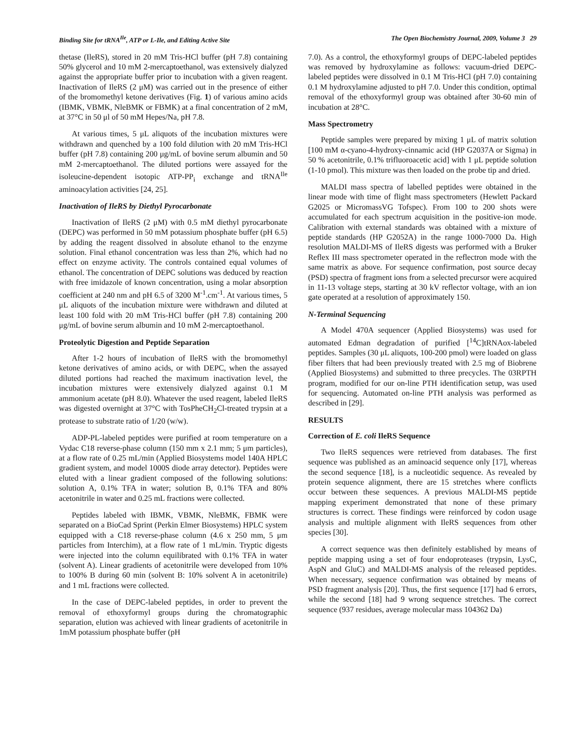Binding Site for tRNA<sup>Ile</sup>, ATP or L-Ile, and Editing Active Site The Open Biochemistry Journal, 2009, Volume 3 29
thetase (IleRS), stored in 20 mM Tris-HCl buffer (pH 7.8) containing 50% glycerol and 10 mM 2-mercaptoethanol, was extensively dialyzed against the appropriate buffer prior to incubation with a given reagent. Inactivation of IleRS (2 μM) was carried out in the presence of either of the bromomethyl ketone derivatives (Fig. 1) of various amino acids (IBMK, VBMK, NleBMK or FBMK) at a final concentration of 2 mM, at 37°C in 50 μl of 50 mM Hepes/Na, pH 7.8.
At various times, 5 μL aliquots of the incubation mixtures were withdrawn and quenched by a 100 fold dilution with 20 mM Tris-HCl buffer (pH 7.8) containing 200 μg/mL of bovine serum albumin and 50 mM 2-mercaptoethanol. The diluted portions were assayed for the isoleucine-dependent isotopic ATP-PP<sub>i</sub> exchange and tRNA<sup>Ile</sup> aminoacylation activities [24, 25].
Inactivation of IleRS by Diethyl Pyrocarbonate
Inactivation of IleRS (2 μM) with 0.5 mM diethyl pyrocarbonate (DEPC) was performed in 50 mM potassium phosphate buffer (pH 6.5) by adding the reagent dissolved in absolute ethanol to the enzyme solution. Final ethanol concentration was less than 2%, which had no effect on enzyme activity. The controls contained equal volumes of ethanol. The concentration of DEPC solutions was deduced by reaction with free imidazole of known concentration, using a molar absorption coefficient at 240 nm and pH 6.5 of 3200 M<sup>-1</sup>.cm<sup>-1</sup>. At various times, 5 μL aliquots of the incubation mixture were withdrawn and diluted at least 100 fold with 20 mM Tris-HCl buffer (pH 7.8) containing 200 μg/mL of bovine serum albumin and 10 mM 2-mercaptoethanol.
Proteolytic Digestion and Peptide Separation
After 1-2 hours of incubation of IleRS with the bromomethyl ketone derivatives of amino acids, or with DEPC, when the assayed diluted portions had reached the maximum inactivation level, the incubation mixtures were extensively dialyzed against 0.1 M ammonium acetate (pH 8.0). Whatever the used reagent, labeled IleRS was digested overnight at 37°C with TosPheCH<sub>2</sub>Cl-treated trypsin at a protease to substrate ratio of 1/20 (w/w).
ADP-PL-labeled peptides were purified at room temperature on a Vydac C18 reverse-phase column (150 mm x 2.1 mm; 5 μm particles), at a flow rate of 0.25 mL/min (Applied Biosystems model 140A HPLC gradient system, and model 1000S diode array detector). Peptides were eluted with a linear gradient composed of the following solutions: solution A, 0.1% TFA in water; solution B, 0.1% TFA and 80% acetonitrile in water and 0.25 mL fractions were collected.
Peptides labeled with IBMK, VBMK, NleBMK, FBMK were separated on a BioCad Sprint (Perkin Elmer Biosystems) HPLC system equipped with a C18 reverse-phase column (4.6 x 250 mm, 5 μm particles from Interchim), at a flow rate of 1 mL/min. Tryptic digests were injected into the column equilibrated with 0.1% TFA in water (solvent A). Linear gradients of acetonitrile were developed from 10% to 100% B during 60 min (solvent B: 10% solvent A in acetonitrile) and 1 mL fractions were collected.
In the case of DEPC-labeled peptides, in order to prevent the removal of ethoxyformyl groups during the chromatographic separation, elution was achieved with linear gradients of acetonitrile in 1mM potassium phosphate buffer (pH
7.0). As a control, the ethoxyformyl groups of DEPC-labeled peptides was removed by hydroxylamine as follows: vacuum-dried DEPC-labeled peptides were dissolved in 0.1 M Tris-HCl (pH 7.0) containing 0.1 M hydroxylamine adjusted to pH 7.0. Under this condition, optimal removal of the ethoxyformyl group was obtained after 30-60 min of incubation at 28°C.
Mass Spectrometry
Peptide samples were prepared by mixing 1 μL of matrix solution [100 mM α-cyano-4-hydroxy-cinnamic acid (HP G2037A or Sigma) in 50 % acetonitrile, 0.1% trifluoroacetic acid] with 1 μL peptide solution (1-10 pmol). This mixture was then loaded on the probe tip and dried.
MALDI mass spectra of labelled peptides were obtained in the linear mode with time of flight mass spectrometers (Hewlett Packard G2025 or MicromassVG Tofspec). From 100 to 200 shots were accumulated for each spectrum acquisition in the positive-ion mode. Calibration with external standards was obtained with a mixture of peptide standards (HP G2052A) in the range 1000-7000 Da. High resolution MALDI-MS of IleRS digests was performed with a Bruker Reflex III mass spectrometer operated in the reflectron mode with the same matrix as above. For sequence confirmation, post source decay (PSD) spectra of fragment ions from a selected precursor were acquired in 11-13 voltage steps, starting at 30 kV reflector voltage, with an ion gate operated at a resolution of approximately 150.
N-Terminal Sequencing
A Model 470A sequencer (Applied Biosystems) was used for automated Edman degradation of purified [<sup>14</sup>C]tRNAox-labeled peptides. Samples (30 μL aliquots, 100-200 pmol) were loaded on glass fiber filters that had been previously treated with 2.5 mg of Biobrene (Applied Biosystems) and submitted to three precycles. The 03RPTH program, modified for our on-line PTH identification setup, was used for sequencing. Automated on-line PTH analysis was performed as described in [29].
RESULTS
Correction of E. coli IleRS Sequence
Two IleRS sequences were retrieved from databases. The first sequence was published as an aminoacid sequence only [17], whereas the second sequence [18], is a nucleotidic sequence. As revealed by protein sequence alignment, there are 15 stretches where conflicts occur between these sequences. A previous MALDI-MS peptide mapping experiment demonstrated that none of these primary structures is correct. These findings were reinforced by codon usage analysis and multiple alignment with IleRS sequences from other species [30].
A correct sequence was then definitely established by means of peptide mapping using a set of four endoproteases (trypsin, LysC, AspN and GluC) and MALDI-MS analysis of the released peptides. When necessary, sequence confirmation was obtained by means of PSD fragment analysis [20]. Thus, the first sequence [17] had 6 errors, while the second [18] had 9 wrong sequence stretches. The correct sequence (937 residues, average molecular mass 104362 Da)